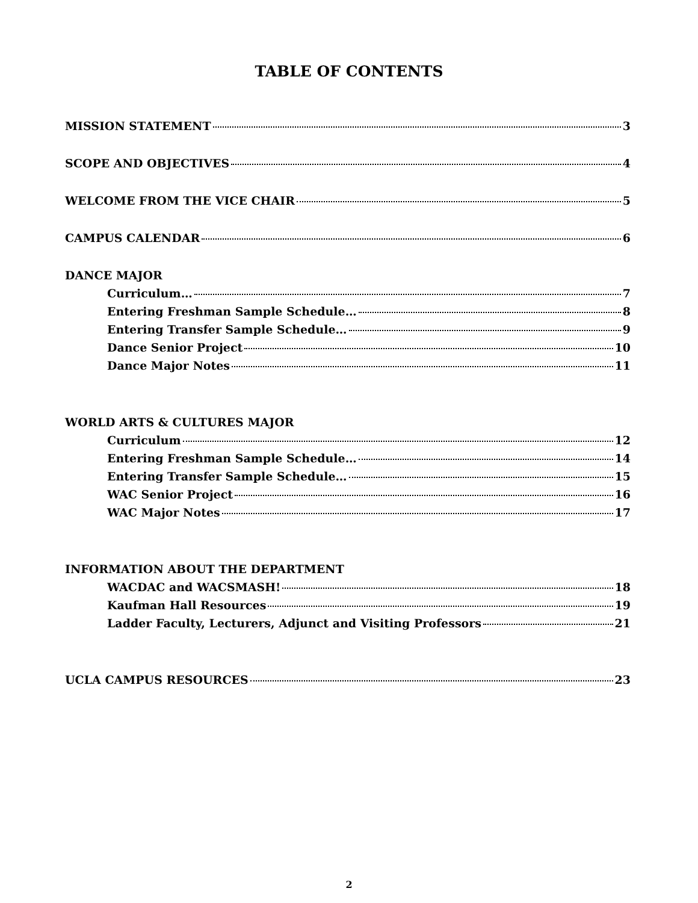TABLE OF CONTENTS
MISSION STATEMENT 3
SCOPE AND OBJECTIVES 4
WELCOME FROM THE VICE CHAIR 5
CAMPUS CALENDAR 6
DANCE MAJOR
Curriculum… 7
Entering Freshman Sample Schedule… 8
Entering Transfer Sample Schedule… 9
Dance Senior Project 10
Dance Major Notes 11
WORLD ARTS & CULTURES MAJOR
Curriculum 12
Entering Freshman Sample Schedule… 14
Entering Transfer Sample Schedule… 15
WAC Senior Project 16
WAC Major Notes 17
INFORMATION ABOUT THE DEPARTMENT
WACDAC and WACSMASH! 18
Kaufman Hall Resources 19
Ladder Faculty, Lecturers, Adjunct and Visiting Professors 21
UCLA CAMPUS RESOURCES 23
2